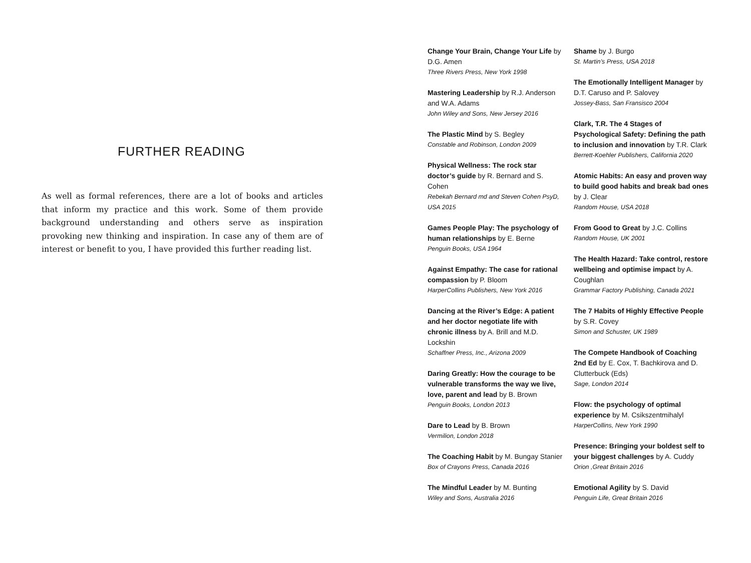FURTHER READING
As well as formal references, there are a lot of books and articles that inform my practice and this work. Some of them provide background understanding and others serve as inspiration provoking new thinking and inspiration. In case any of them are of interest or benefit to you, I have provided this further reading list.
Change Your Brain, Change Your Life by D.G. Amen
Three Rivers Press, New York 1998
Mastering Leadership by R.J. Anderson and W.A. Adams
John Wiley and Sons, New Jersey 2016
The Plastic Mind by S. Begley
Constable and Robinson, London 2009
Physical Wellness: The rock star doctor’s guide by R. Bernard and S. Cohen
Rebekah Bernard md and Steven Cohen PsyD, USA 2015
Games People Play: The psychology of human relationships by E. Berne
Penguin Books, USA 1964
Against Empathy: The case for rational compassion by P. Bloom
HarperCollins Publishers, New York 2016
Dancing at the River’s Edge: A patient and her doctor negotiate life with chronic illness by A. Brill and M.D. Lockshin
Schaffner Press, Inc., Arizona 2009
Daring Greatly: How the courage to be vulnerable transforms the way we live, love, parent and lead by B. Brown
Penguin Books, London 2013
Dare to Lead by B. Brown
Vermilion, London 2018
The Coaching Habit by M. Bungay Stanier
Box of Crayons Press, Canada 2016
The Mindful Leader by M. Bunting
Wiley and Sons, Australia 2016
Shame by J. Burgo
St. Martin’s Press, USA 2018
The Emotionally Intelligent Manager by D.T. Caruso and P. Salovey
Jossey-Bass, San Fransisco 2004
Clark, T.R. The 4 Stages of Psychological Safety: Defining the path to inclusion and innovation by T.R. Clark
Berrett-Koehler Publishers, California 2020
Atomic Habits: An easy and proven way to build good habits and break bad ones by J. Clear
Random House, USA 2018
From Good to Great by J.C. Collins
Random House, UK 2001
The Health Hazard: Take control, restore wellbeing and optimise impact by A. Coughlan
Grammar Factory Publishing, Canada 2021
The 7 Habits of Highly Effective People by S.R. Covey
Simon and Schuster, UK 1989
The Compete Handbook of Coaching 2nd Ed by E. Cox, T. Bachkirova and D. Clutterbuck (Eds)
Sage, London 2014
Flow: the psychology of optimal experience by M. Csikszentmihalyl
HarperCollins, New York 1990
Presence: Bringing your boldest self to your biggest challenges by A. Cuddy
Orion ,Great Britain 2016
Emotional Agility by S. David
Penguin Life, Great Britain 2016